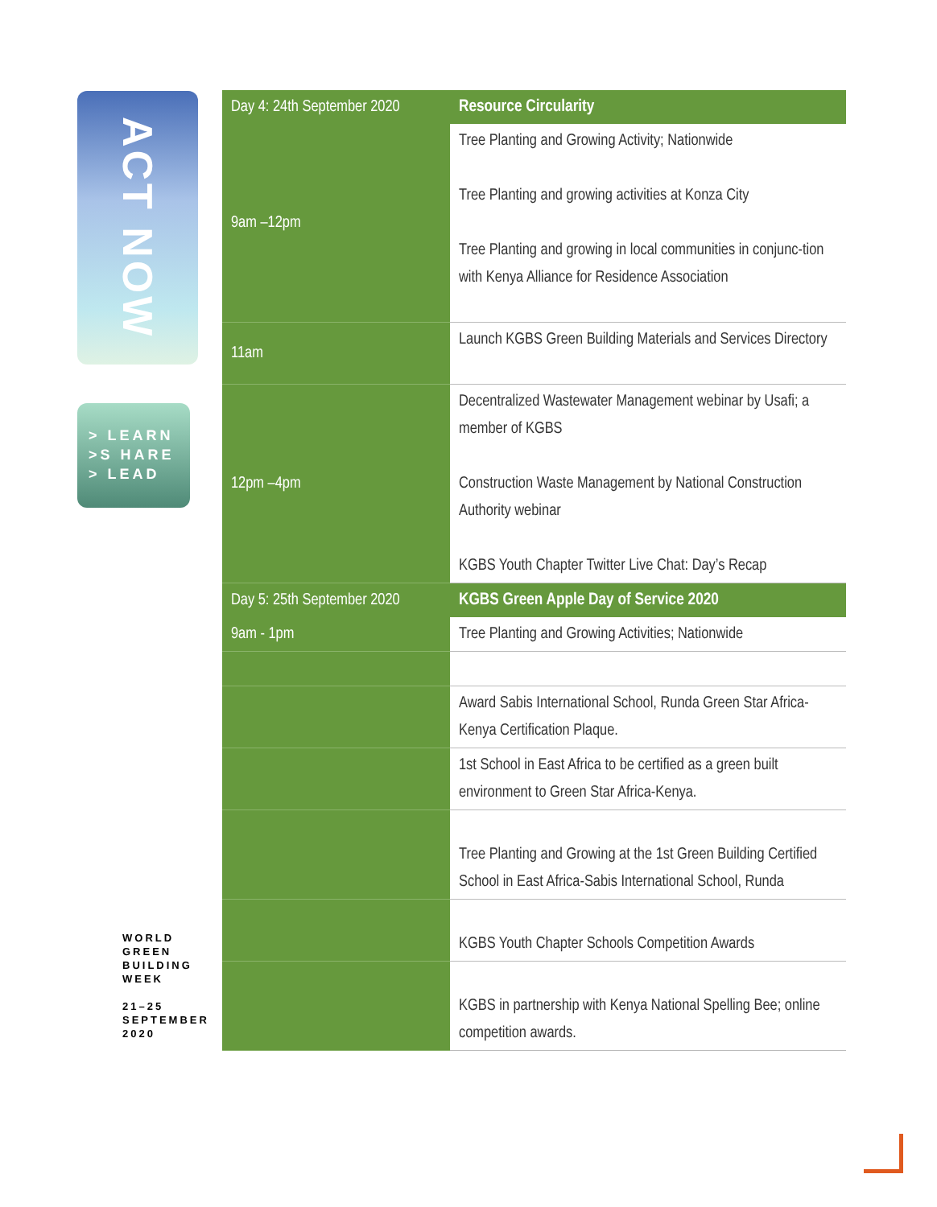ACT NOW
> LEARN
>S HARE
> LEAD
WORLD
GREEN
BUILDING
WEEK
21–25
SEPTEMBER
2020
| Day 4: 24th September 2020 | Resource Circularity |
| --- | --- |
| 9am –12pm | Tree Planting and Growing Activity; Nationwide Tree Planting and growing activities at Konza City Tree Planting and growing in local communities in conjunc-tion with Kenya Alliance for Residence Association |
| 11am | Launch KGBS Green Building Materials and Services Directory |
| 12pm –4pm | Decentralized Wastewater Management webinar by Usafi; a member of KGBS Construction Waste Management by National Construction Authority webinar KGBS Youth Chapter Twitter Live Chat: Day’s Recap |
| Day 5: 25th September 2020 | KGBS Green Apple Day of Service 2020 |
| 9am - 1pm | Tree Planting and Growing Activities; Nationwide |
| | Award Sabis International School, Runda Green Star Africa-Kenya Certification Plaque. |
| | 1st School in East Africa to be certified as a green built environment to Green Star Africa-Kenya. |
| | Tree Planting and Growing at the 1st Green Building Certified School in East Africa-Sabis International School, Runda |
| | KGBS Youth Chapter Schools Competition Awards |
| | KGBS in partnership with Kenya National Spelling Bee; online competition awards. |